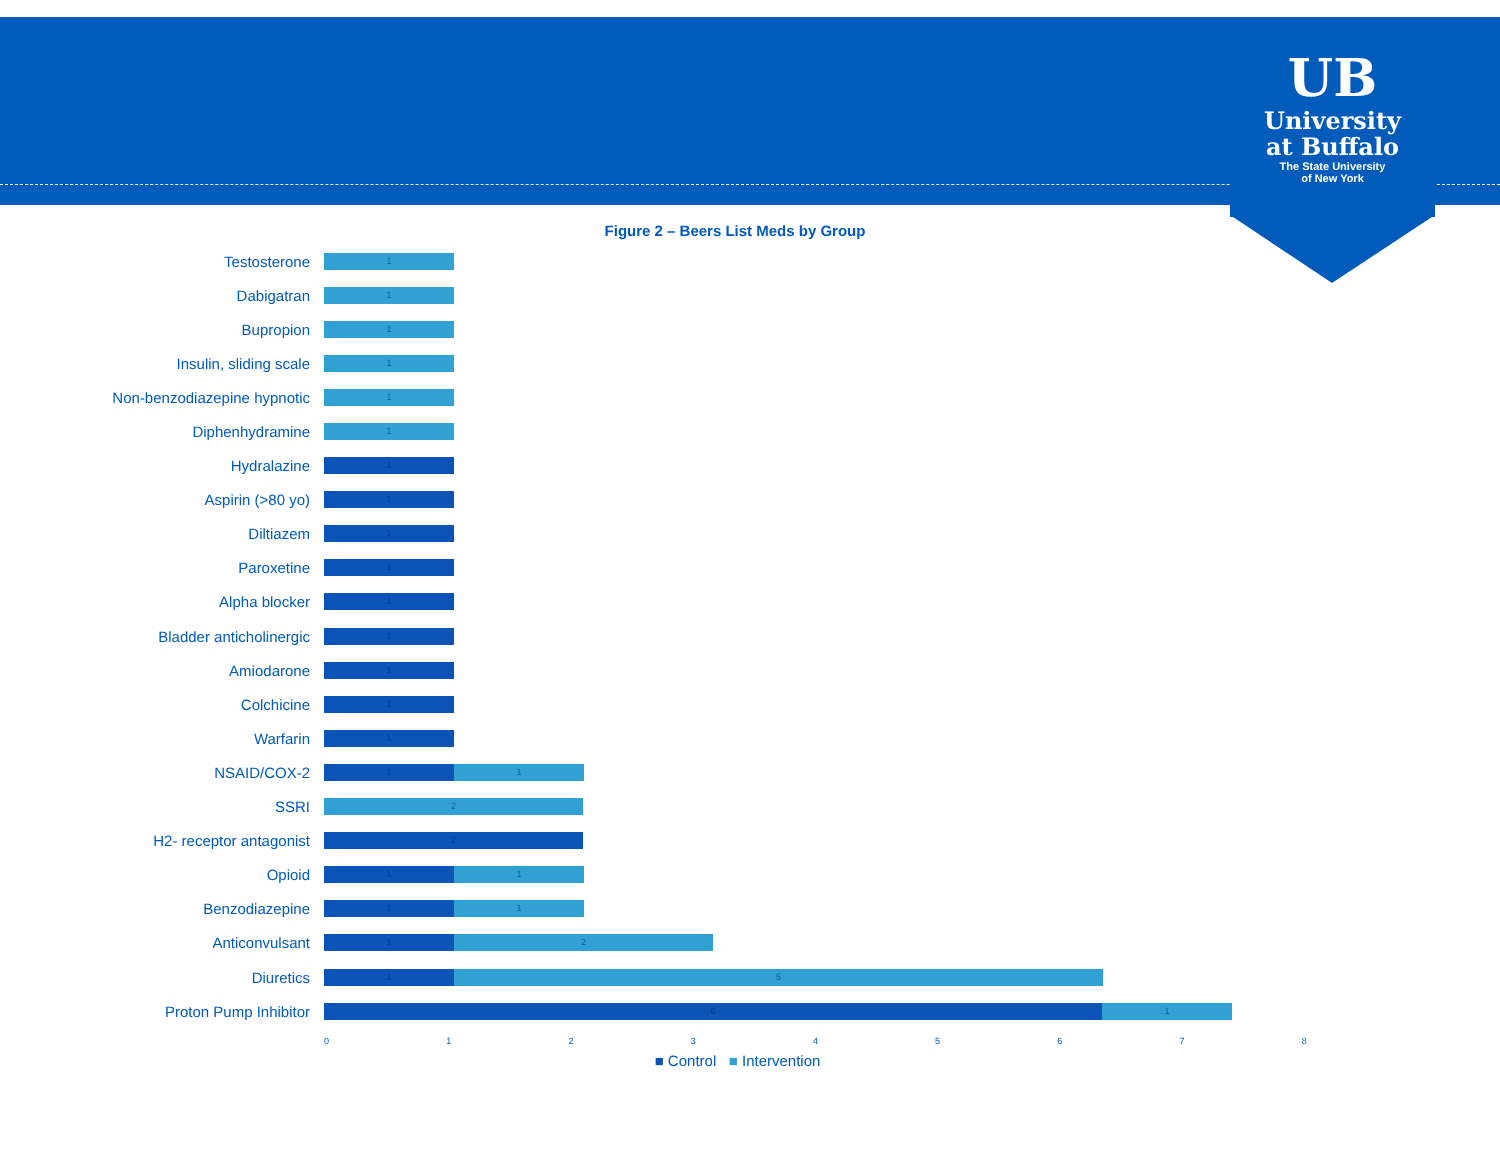UB
University
at Buffalo
The State University
of New York
Figure 2 – Beers List Meds by Group
Testosterone
1
Dabigatran
1
Bupropion
1
Insulin, sliding scale
1
Non-benzodiazepine hypnotic
1
Diphenhydramine
1
Hydralazine
1
Aspirin (>80 yo)
1
Diltiazem
1
Paroxetine
1
Alpha blocker
1
Bladder anticholinergic
1
Amiodarone
1
Colchicine
1
Warfarin
1
NSAID/COX-2
1 1
SSRI
2
H2- receptor antagonist
2
Opioid
1 1
Benzodiazepine
1 1
Anticonvulsant
1 2
Diuretics
1 5
Proton Pump Inhibitor
6 1
012345678
■ Control ■ Intervention